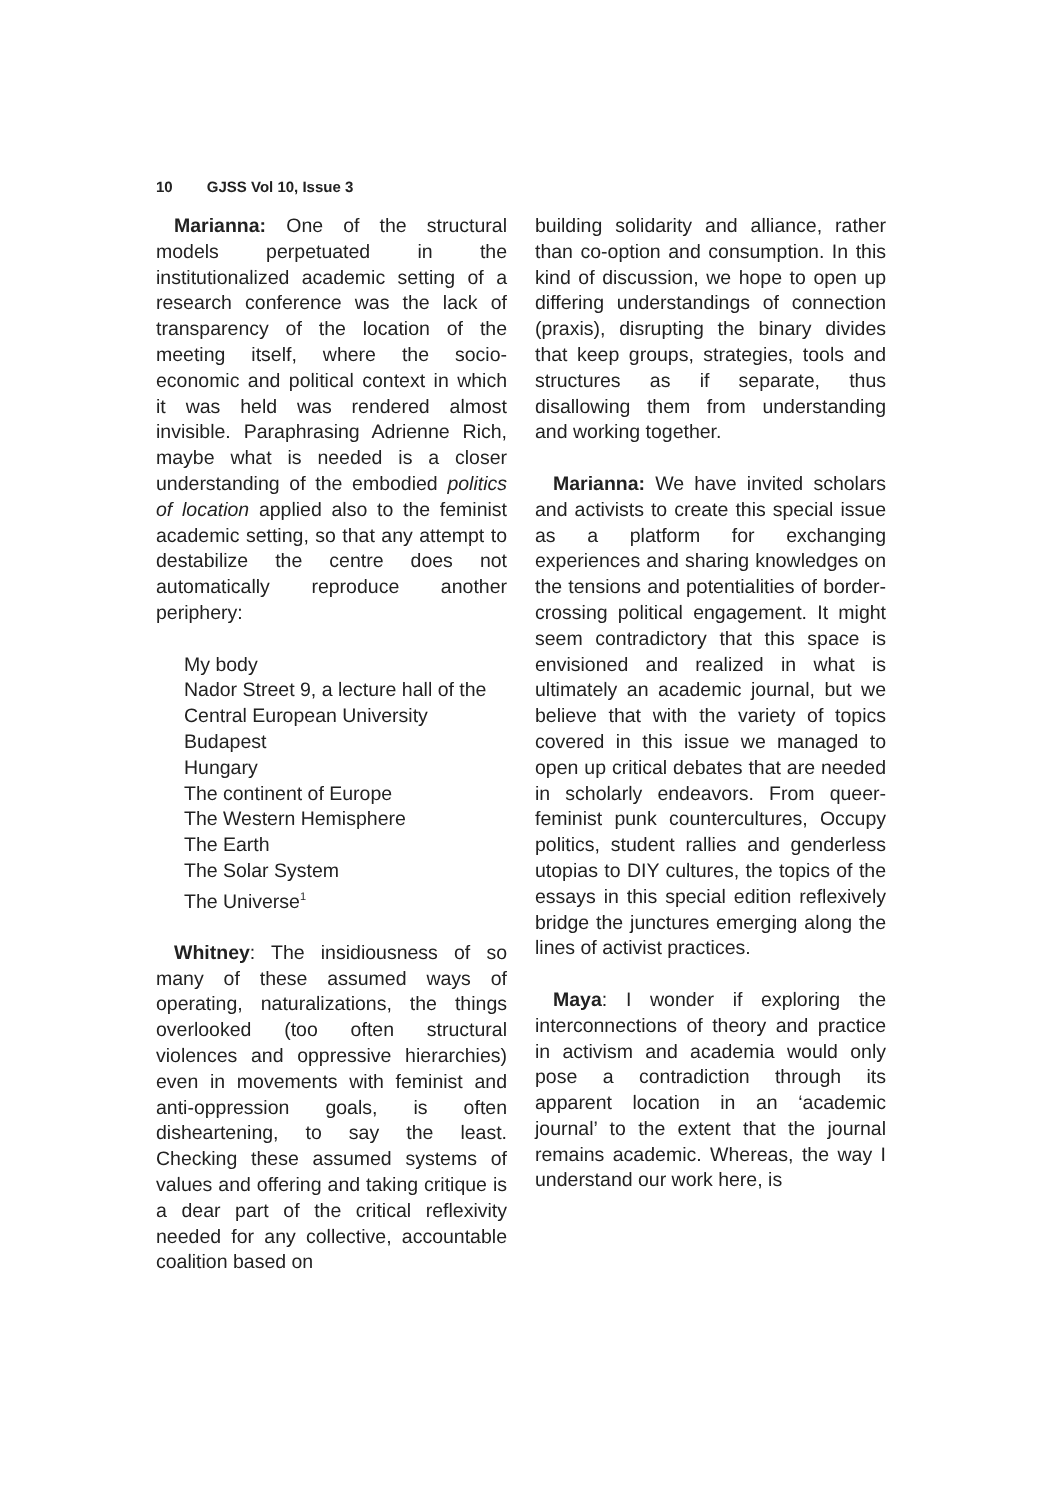10 GJSS Vol 10, Issue 3
Marianna: One of the structural models perpetuated in the institutionalized academic setting of a research conference was the lack of transparency of the location of the meeting itself, where the socio-economic and political context in which it was held was rendered almost invisible. Paraphrasing Adrienne Rich, maybe what is needed is a closer understanding of the embodied politics of location applied also to the feminist academic setting, so that any attempt to destabilize the centre does not automatically reproduce another periphery:
My body
Nador Street 9, a lecture hall of the Central European University
Budapest
Hungary
The continent of Europe
The Western Hemisphere
The Earth
The Solar System
The Universe<sup>1</sup>
Whitney: The insidiousness of so many of these assumed ways of operating, naturalizations, the things overlooked (too often structural violences and oppressive hierarchies) even in movements with feminist and anti-oppression goals, is often disheartening, to say the least. Checking these assumed systems of values and offering and taking critique is a dear part of the critical reflexivity needed for any collective, accountable coalition based on
building solidarity and alliance, rather than co-option and consumption. In this kind of discussion, we hope to open up differing understandings of connection (praxis), disrupting the binary divides that keep groups, strategies, tools and structures as if separate, thus disallowing them from understanding and working together.
Marianna: We have invited scholars and activists to create this special issue as a platform for exchanging experiences and sharing knowledges on the tensions and potentialities of border-crossing political engagement. It might seem contradictory that this space is envisioned and realized in what is ultimately an academic journal, but we believe that with the variety of topics covered in this issue we managed to open up critical debates that are needed in scholarly endeavors. From queer-feminist punk countercultures, Occupy politics, student rallies and genderless utopias to DIY cultures, the topics of the essays in this special edition reflexively bridge the junctures emerging along the lines of activist practices.
Maya: I wonder if exploring the interconnections of theory and practice in activism and academia would only pose a contradiction through its apparent location in an ‘academic journal’ to the extent that the journal remains academic. Whereas, the way I understand our work here, is